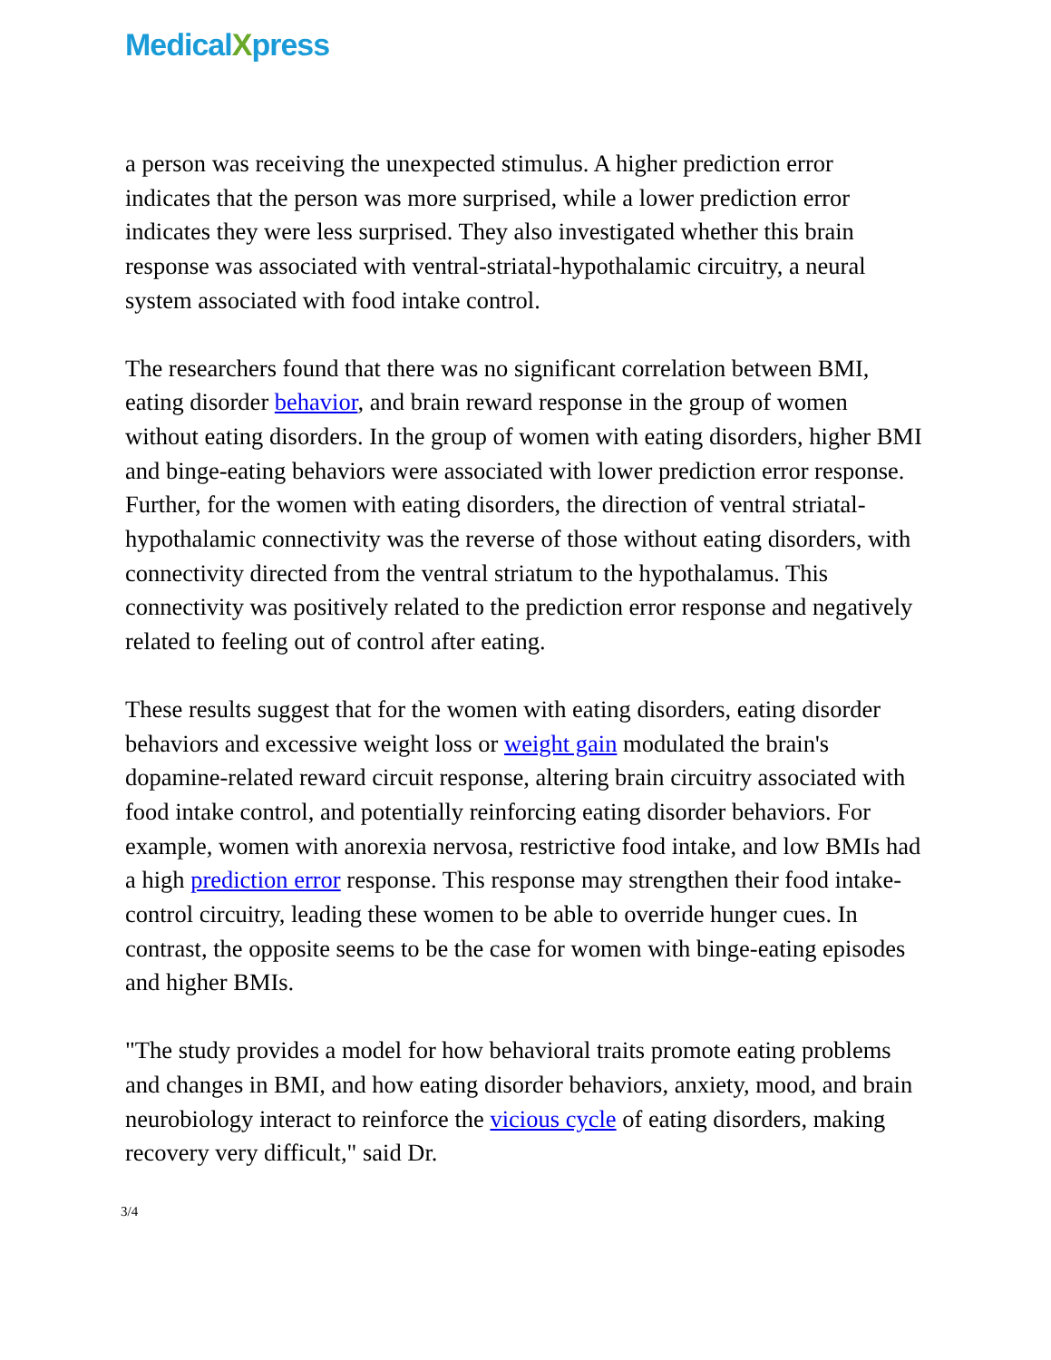MedicalXpress
a person was receiving the unexpected stimulus. A higher prediction error indicates that the person was more surprised, while a lower prediction error indicates they were less surprised. They also investigated whether this brain response was associated with ventral-striatal-hypothalamic circuitry, a neural system associated with food intake control.
The researchers found that there was no significant correlation between BMI, eating disorder behavior, and brain reward response in the group of women without eating disorders. In the group of women with eating disorders, higher BMI and binge-eating behaviors were associated with lower prediction error response. Further, for the women with eating disorders, the direction of ventral striatal-hypothalamic connectivity was the reverse of those without eating disorders, with connectivity directed from the ventral striatum to the hypothalamus. This connectivity was positively related to the prediction error response and negatively related to feeling out of control after eating.
These results suggest that for the women with eating disorders, eating disorder behaviors and excessive weight loss or weight gain modulated the brain's dopamine-related reward circuit response, altering brain circuitry associated with food intake control, and potentially reinforcing eating disorder behaviors. For example, women with anorexia nervosa, restrictive food intake, and low BMIs had a high prediction error response. This response may strengthen their food intake-control circuitry, leading these women to be able to override hunger cues. In contrast, the opposite seems to be the case for women with binge-eating episodes and higher BMIs.
"The study provides a model for how behavioral traits promote eating problems and changes in BMI, and how eating disorder behaviors, anxiety, mood, and brain neurobiology interact to reinforce the vicious cycle of eating disorders, making recovery very difficult," said Dr.
3/4